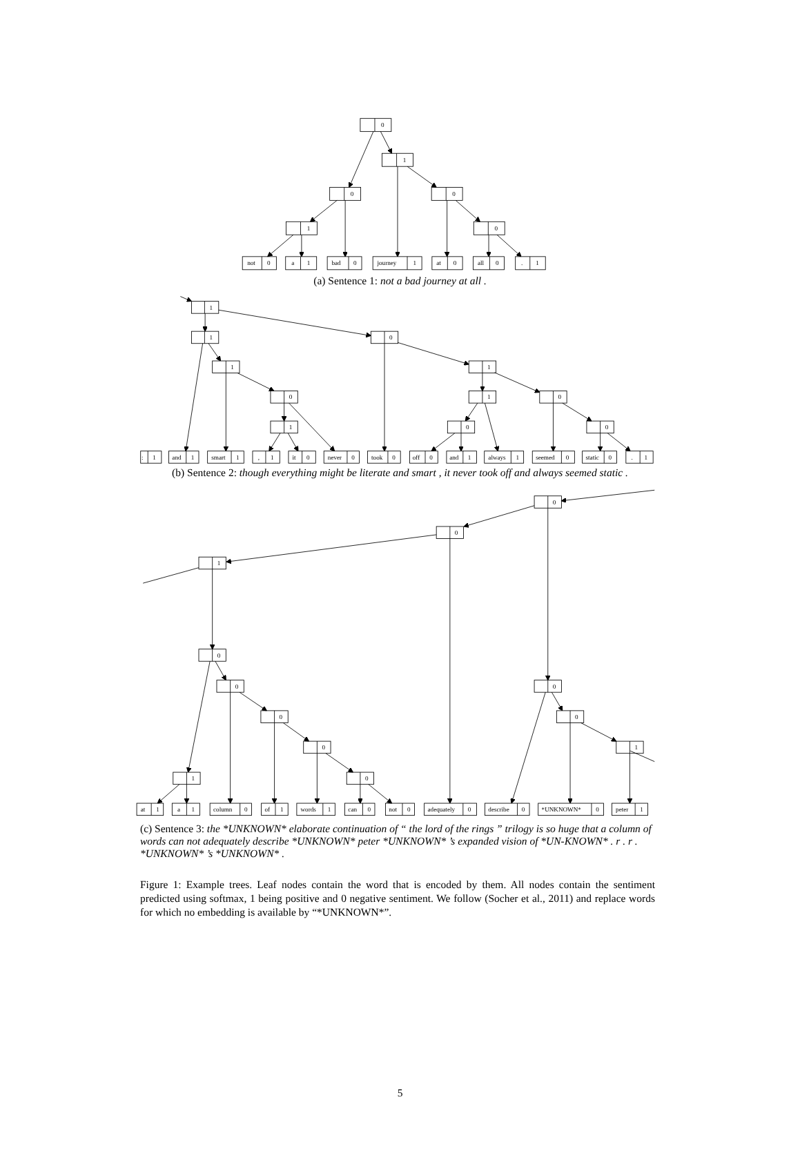0
1
0
1
0
0
not
0
a
1
bad
0
journey
1
at
0
all
0
.
1
(a) Sentence 1: not a bad journey at all .
1
1
1
0
1
0
1
1
0
0
0
:
1
and
1
smart
1
,
1
it
0
never
0
took
0
off
0
and
1
always
1
seemed
0
static
0
.
1
(b) Sentence 2: though everything might be literate and smart , it never took off and always seemed static .
0
0
1
0
0
0
0
0
1
0
0
1
at
1
a
1
column
0
of
1
words
1
can
0
not
0
adequately
0
describe
0
*UNKNOWN*
0
peter
1
(c) Sentence 3: the *UNKNOWN* elaborate continuation of “ the lord of the rings ” trilogy is so huge that a column of words can not adequately describe *UNKNOWN* peter *UNKNOWN* ’s expanded vision of *UN-KNOWN* . r . r . *UNKNOWN* ’s *UNKNOWN* .
Figure 1: Example trees. Leaf nodes contain the word that is encoded by them. All nodes contain the sentiment predicted using softmax, 1 being positive and 0 negative sentiment. We follow (Socher et al., 2011) and replace words for which no embedding is available by “*UNKNOWN*”.
5